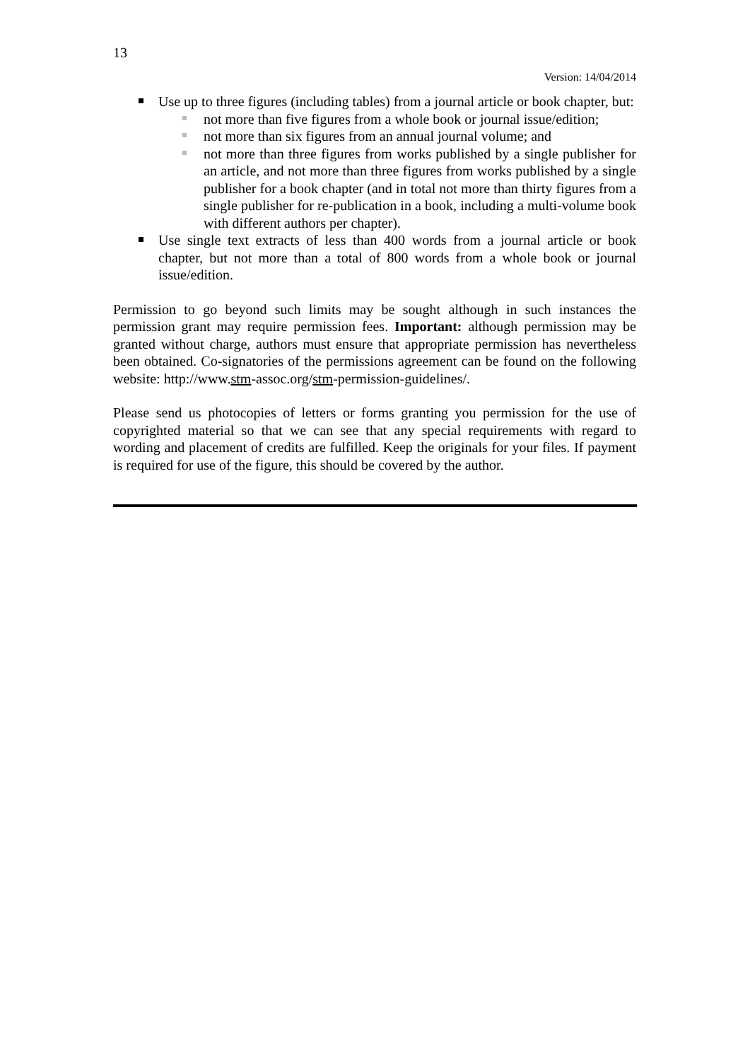13
Version: 14/04/2014
Use up to three figures (including tables) from a journal article or book chapter, but:
not more than five figures from a whole book or journal issue/edition;
not more than six figures from an annual journal volume; and
not more than three figures from works published by a single publisher for an article, and not more than three figures from works published by a single publisher for a book chapter (and in total not more than thirty figures from a single publisher for re-publication in a book, including a multi-volume book with different authors per chapter).
Use single text extracts of less than 400 words from a journal article or book chapter, but not more than a total of 800 words from a whole book or journal issue/edition.
Permission to go beyond such limits may be sought although in such instances the permission grant may require permission fees. Important: although permission may be granted without charge, authors must ensure that appropriate permission has nevertheless been obtained. Co-signatories of the permissions agreement can be found on the following website: http://www.stm-assoc.org/stm-permission-guidelines/.
Please send us photocopies of letters or forms granting you permission for the use of copyrighted material so that we can see that any special requirements with regard to wording and placement of credits are fulfilled. Keep the originals for your files. If payment is required for use of the figure, this should be covered by the author.